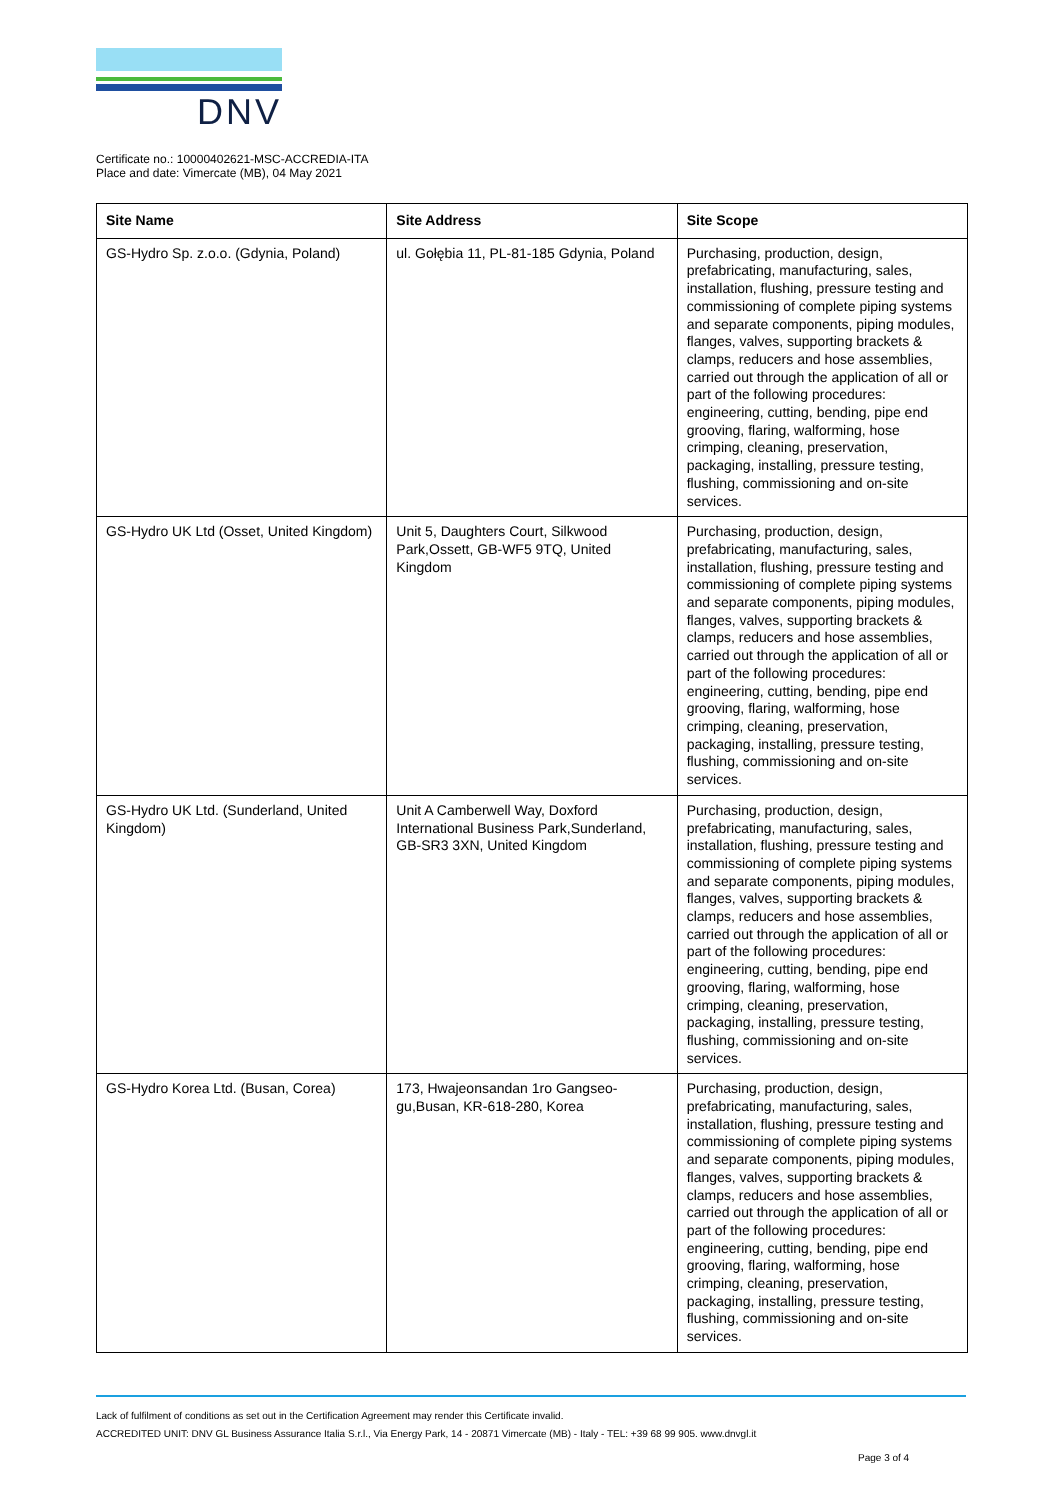DNV
Certificate no.: 10000402621-MSC-ACCREDIA-ITA
Place and date: Vimercate (MB), 04 May 2021
| Site Name | Site Address | Site Scope |
| --- | --- | --- |
| GS-Hydro Sp. z.o.o. (Gdynia, Poland) | ul. Gołębia 11, PL-81-185 Gdynia, Poland | Purchasing, production, design, prefabricating, manufacturing, sales, installation, flushing, pressure testing and commissioning of complete piping systems and separate components, piping modules, flanges, valves, supporting brackets & clamps, reducers and hose assemblies, carried out through the application of all or part of the following procedures: engineering, cutting, bending, pipe end grooving, flaring, walforming, hose crimping, cleaning, preservation, packaging, installing, pressure testing, flushing, commissioning and on-site services. |
| GS-Hydro UK Ltd (Osset, United Kingdom) | Unit 5, Daughters Court, Silkwood Park,Ossett, GB-WF5 9TQ, United Kingdom | Purchasing, production, design, prefabricating, manufacturing, sales, installation, flushing, pressure testing and commissioning of complete piping systems and separate components, piping modules, flanges, valves, supporting brackets & clamps, reducers and hose assemblies, carried out through the application of all or part of the following procedures: engineering, cutting, bending, pipe end grooving, flaring, walforming, hose crimping, cleaning, preservation, packaging, installing, pressure testing, flushing, commissioning and on-site services. |
| GS-Hydro UK Ltd. (Sunderland, United Kingdom) | Unit A Camberwell Way, Doxford International Business Park,Sunderland, GB-SR3 3XN, United Kingdom | Purchasing, production, design, prefabricating, manufacturing, sales, installation, flushing, pressure testing and commissioning of complete piping systems and separate components, piping modules, flanges, valves, supporting brackets & clamps, reducers and hose assemblies, carried out through the application of all or part of the following procedures: engineering, cutting, bending, pipe end grooving, flaring, walforming, hose crimping, cleaning, preservation, packaging, installing, pressure testing, flushing, commissioning and on-site services. |
| GS-Hydro Korea Ltd. (Busan, Corea) | 173, Hwajeonsandan 1ro Gangseo-gu,Busan, KR-618-280, Korea | Purchasing, production, design, prefabricating, manufacturing, sales, installation, flushing, pressure testing and commissioning of complete piping systems and separate components, piping modules, flanges, valves, supporting brackets & clamps, reducers and hose assemblies, carried out through the application of all or part of the following procedures: engineering, cutting, bending, pipe end grooving, flaring, walforming, hose crimping, cleaning, preservation, packaging, installing, pressure testing, flushing, commissioning and on-site services. |
Lack of fulfilment of conditions as set out in the Certification Agreement may render this Certificate invalid.
ACCREDITED UNIT: DNV GL Business Assurance Italia S.r.l., Via Energy Park, 14 - 20871 Vimercate (MB) - Italy - TEL: +39 68 99 905. www.dnvgl.it
Page 3 of 4